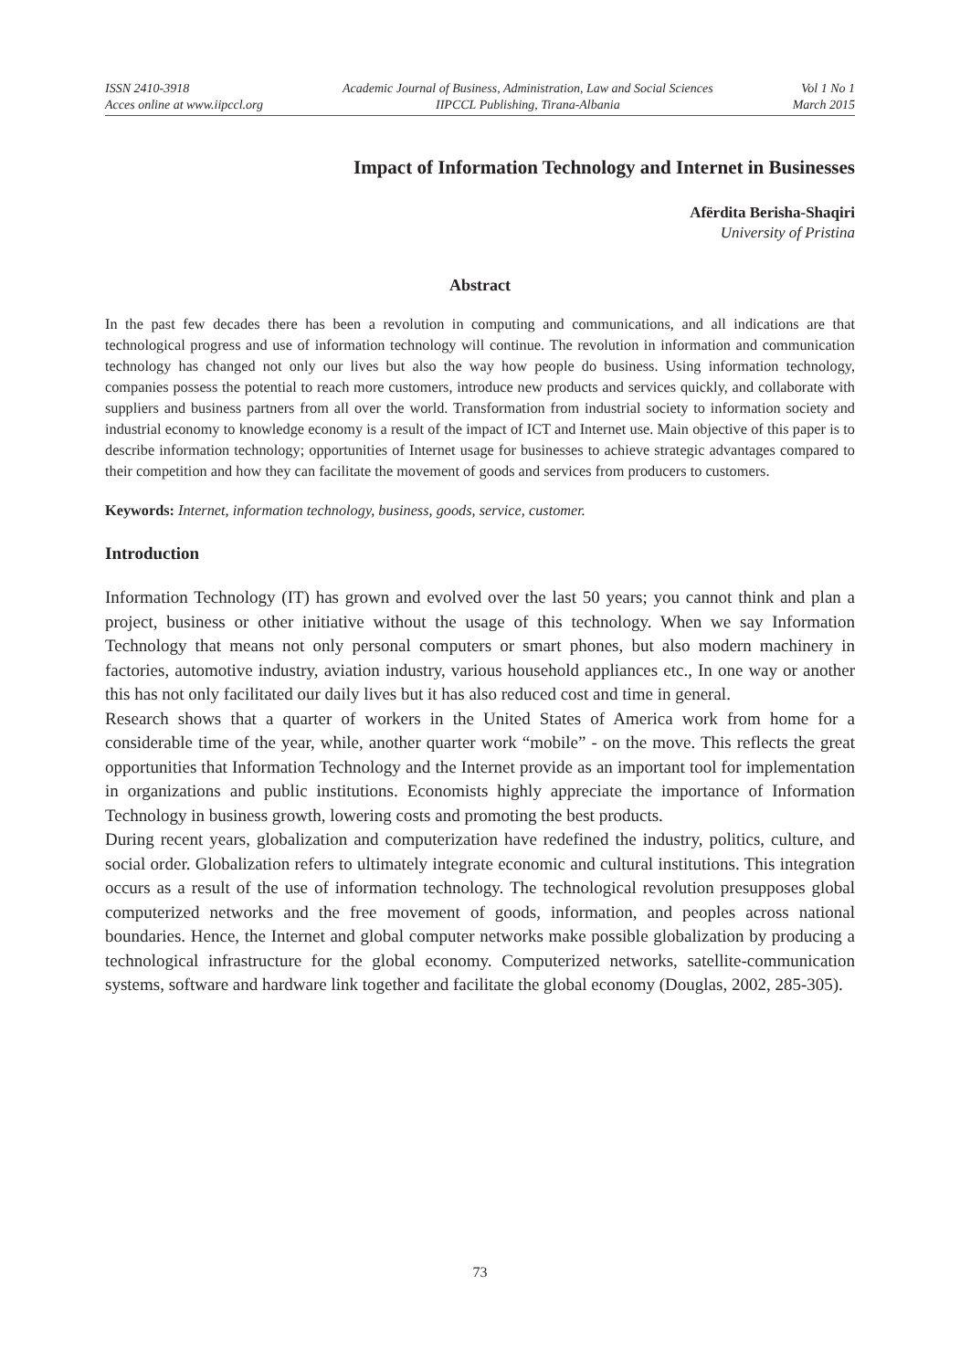ISSN 2410-3918
Acces online at www.iipccl.org
Academic Journal of Business, Administration, Law and Social Sciences
IIPCCL Publishing, Tirana-Albania
Vol 1 No 1
March 2015
Impact of Information Technology and Internet in Businesses
Afërdita Berisha-Shaqiri
University of Pristina
Abstract
In the past few decades there has been a revolution in computing and communications, and all indications are that technological progress and use of information technology will continue. The revolution in information and communication technology has changed not only our lives but also the way how people do business. Using information technology, companies possess the potential to reach more customers, introduce new products and services quickly, and collaborate with suppliers and business partners from all over the world. Transformation from industrial society to information society and industrial economy to knowledge economy is a result of the impact of ICT and Internet use. Main objective of this paper is to describe information technology; opportunities of Internet usage for businesses to achieve strategic advantages compared to their competition and how they can facilitate the movement of goods and services from producers to customers.
Keywords: Internet, information technology, business, goods, service, customer.
Introduction
Information Technology (IT) has grown and evolved over the last 50 years; you cannot think and plan a project, business or other initiative without the usage of this technology. When we say Information Technology that means not only personal computers or smart phones, but also modern machinery in factories, automotive industry, aviation industry, various household appliances etc., In one way or another this has not only facilitated our daily lives but it has also reduced cost and time in general.
Research shows that a quarter of workers in the United States of America work from home for a considerable time of the year, while, another quarter work “mobile” - on the move. This reflects the great opportunities that Information Technology and the Internet provide as an important tool for implementation in organizations and public institutions. Economists highly appreciate the importance of Information Technology in business growth, lowering costs and promoting the best products.
During recent years, globalization and computerization have redefined the industry, politics, culture, and social order. Globalization refers to ultimately integrate economic and cultural institutions. This integration occurs as a result of the use of information technology. The technological revolution presupposes global computerized networks and the free movement of goods, information, and peoples across national boundaries. Hence, the Internet and global computer networks make possible globalization by producing a technological infrastructure for the global economy. Computerized networks, satellite-communication systems, software and hardware link together and facilitate the global economy (Douglas, 2002, 285-305).
73